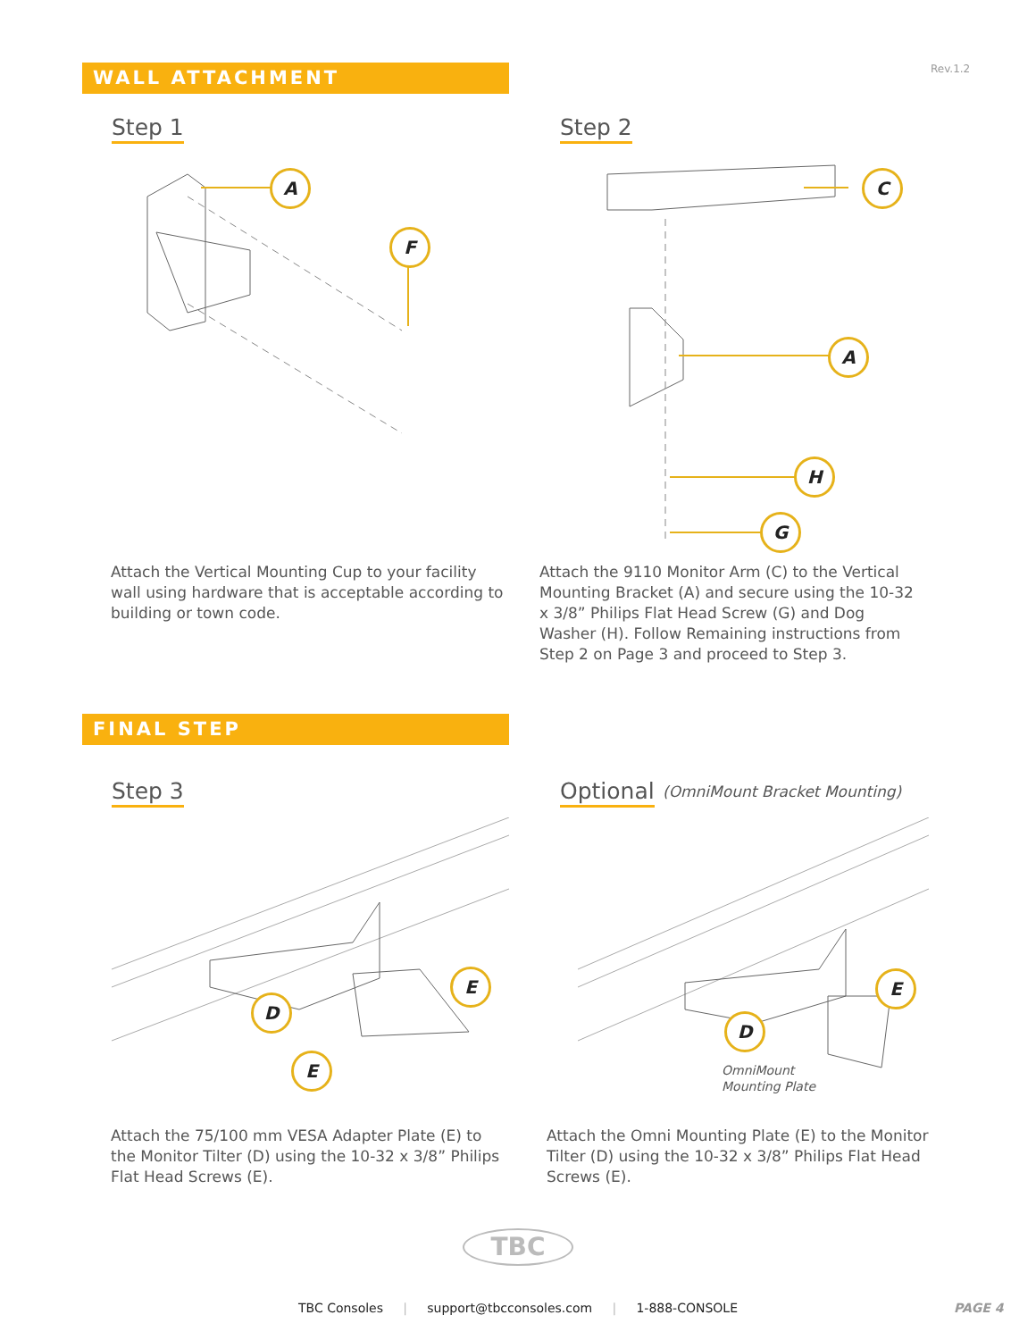Rev.1.2
WALL ATTACHMENT
Step 1 Step 2
A
F
C
A
H
G
Attach the Vertical Mounting Cup to your facility wall using hardware that is acceptable according to building or town code.
Attach the 9110 Monitor Arm (C) to the Vertical Mounting Bracket (A) and secure using the 10-32 x 3/8” Philips Flat Head Screw (G) and Dog Washer (H). Follow Remaining instructions from Step 2 on Page 3 and proceed to Step 3.
FINAL STEP
Step 3 Optional (OmniMount Bracket Mounting)
E
D
E
E
D
OmniMount
Mounting Plate
Attach the 75/100 mm VESA Adapter Plate (E) to the Monitor Tilter (D) using the 10-32 x 3/8” Philips Flat Head Screws (E).
Attach the Omni Mounting Plate (E) to the Monitor Tilter (D) using the 10-32 x 3/8” Philips Flat Head Screws (E).
TBC
TBC Consoles | support@tbcconsoles.com | 1-888-CONSOLE PAGE 4